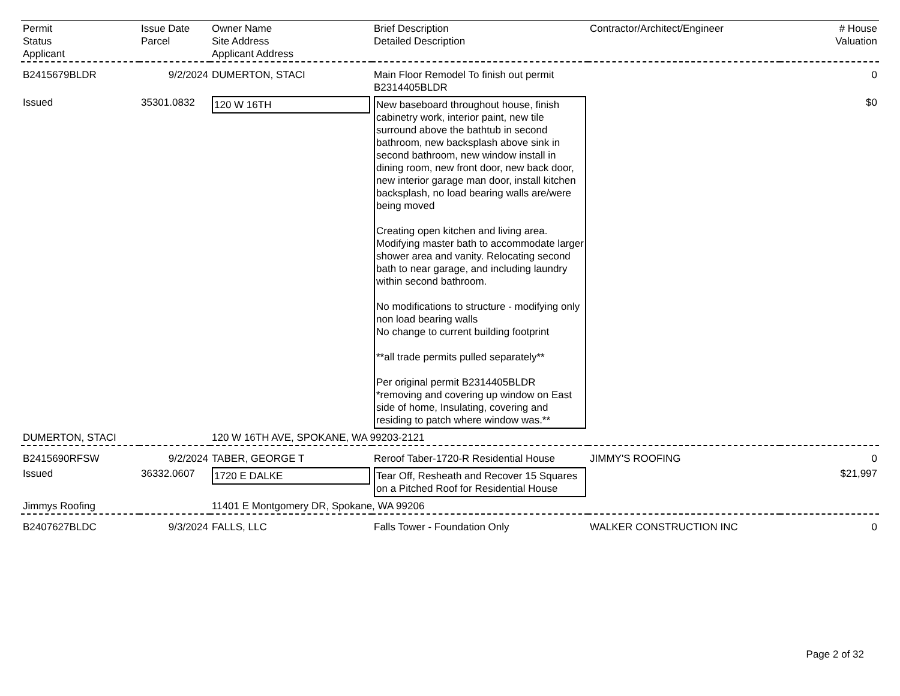| Permit Status Applicant | Issue Date Parcel | Owner Name Site Address Applicant Address | Brief Description Detailed Description | Contractor/Architect/Engineer | # House Valuation |
| --- | --- | --- | --- | --- | --- |
| B2415679BLDR | 9/2/2024 | DUMERTON, STACI | Main Floor Remodel To finish out permit B2314405BLDR | | 0 |
| Issued | 35301.0832 | 120 W 16TH | New baseboard throughout house, finish cabinetry work, interior paint, new tile surround above the bathtub in second bathroom, new backsplash above sink in second bathroom, new window install in dining room, new front door, new back door, new interior garage man door, install kitchen backsplash, no load bearing walls are/were being moved Creating open kitchen and living area. Modifying master bath to accommodate larger shower area and vanity. Relocating second bath to near garage, and including laundry within second bathroom. No modifications to structure - modifying only non load bearing walls No change to current building footprint **all trade permits pulled separately** Per original permit B2314405BLDR *removing and covering up window on East side of home, Insulating, covering and residing to patch where window was.** | | $0 |
| DUMERTON, STACI | | 120 W 16TH AVE, SPOKANE, WA 99203-2121 | | | |
| B2415690RFSW | 9/2/2024 | TABER, GEORGE T | Reroof Taber-1720-R Residential House | JIMMY'S ROOFING | 0 |
| Issued | 36332.0607 | 1720 E DALKE | Tear Off, Resheath and Recover 15 Squares on a Pitched Roof for Residential House | | $21,997 |
| Jimmys Roofing | | 11401 E Montgomery DR, Spokane, WA 99206 | | | |
| B2407627BLDC | 9/3/2024 | FALLS, LLC | Falls Tower - Foundation Only | WALKER CONSTRUCTION INC | 0 |
Page 2 of 32